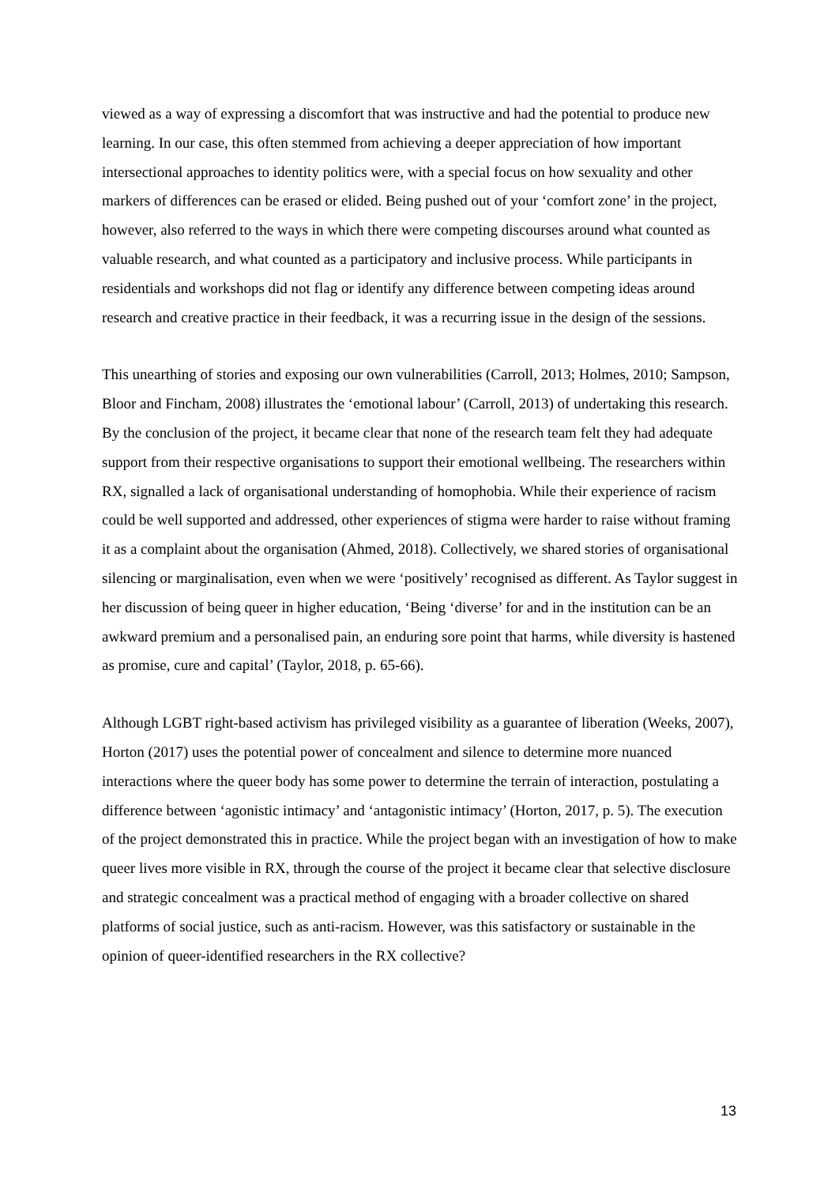viewed as a way of expressing a discomfort that was instructive and had the potential to produce new learning. In our case, this often stemmed from achieving a deeper appreciation of how important intersectional approaches to identity politics were, with a special focus on how sexuality and other markers of differences can be erased or elided. Being pushed out of your ‘comfort zone’ in the project, however, also referred to the ways in which there were competing discourses around what counted as valuable research, and what counted as a participatory and inclusive process. While participants in residentials and workshops did not flag or identify any difference between competing ideas around research and creative practice in their feedback, it was a recurring issue in the design of the sessions.
This unearthing of stories and exposing our own vulnerabilities (Carroll, 2013; Holmes, 2010; Sampson, Bloor and Fincham, 2008) illustrates the ‘emotional labour’ (Carroll, 2013) of undertaking this research. By the conclusion of the project, it became clear that none of the research team felt they had adequate support from their respective organisations to support their emotional wellbeing. The researchers within RX, signalled a lack of organisational understanding of homophobia. While their experience of racism could be well supported and addressed, other experiences of stigma were harder to raise without framing it as a complaint about the organisation (Ahmed, 2018). Collectively, we shared stories of organisational silencing or marginalisation, even when we were ‘positively’ recognised as different. As Taylor suggest in her discussion of being queer in higher education, ‘Being ‘diverse’ for and in the institution can be an awkward premium and a personalised pain, an enduring sore point that harms, while diversity is hastened as promise, cure and capital’ (Taylor, 2018, p. 65-66).
Although LGBT right-based activism has privileged visibility as a guarantee of liberation (Weeks, 2007), Horton (2017) uses the potential power of concealment and silence to determine more nuanced interactions where the queer body has some power to determine the terrain of interaction, postulating a difference between ‘agonistic intimacy’ and ‘antagonistic intimacy’ (Horton, 2017, p. 5). The execution of the project demonstrated this in practice. While the project began with an investigation of how to make queer lives more visible in RX, through the course of the project it became clear that selective disclosure and strategic concealment was a practical method of engaging with a broader collective on shared platforms of social justice, such as anti-racism. However, was this satisfactory or sustainable in the opinion of queer-identified researchers in the RX collective?
13